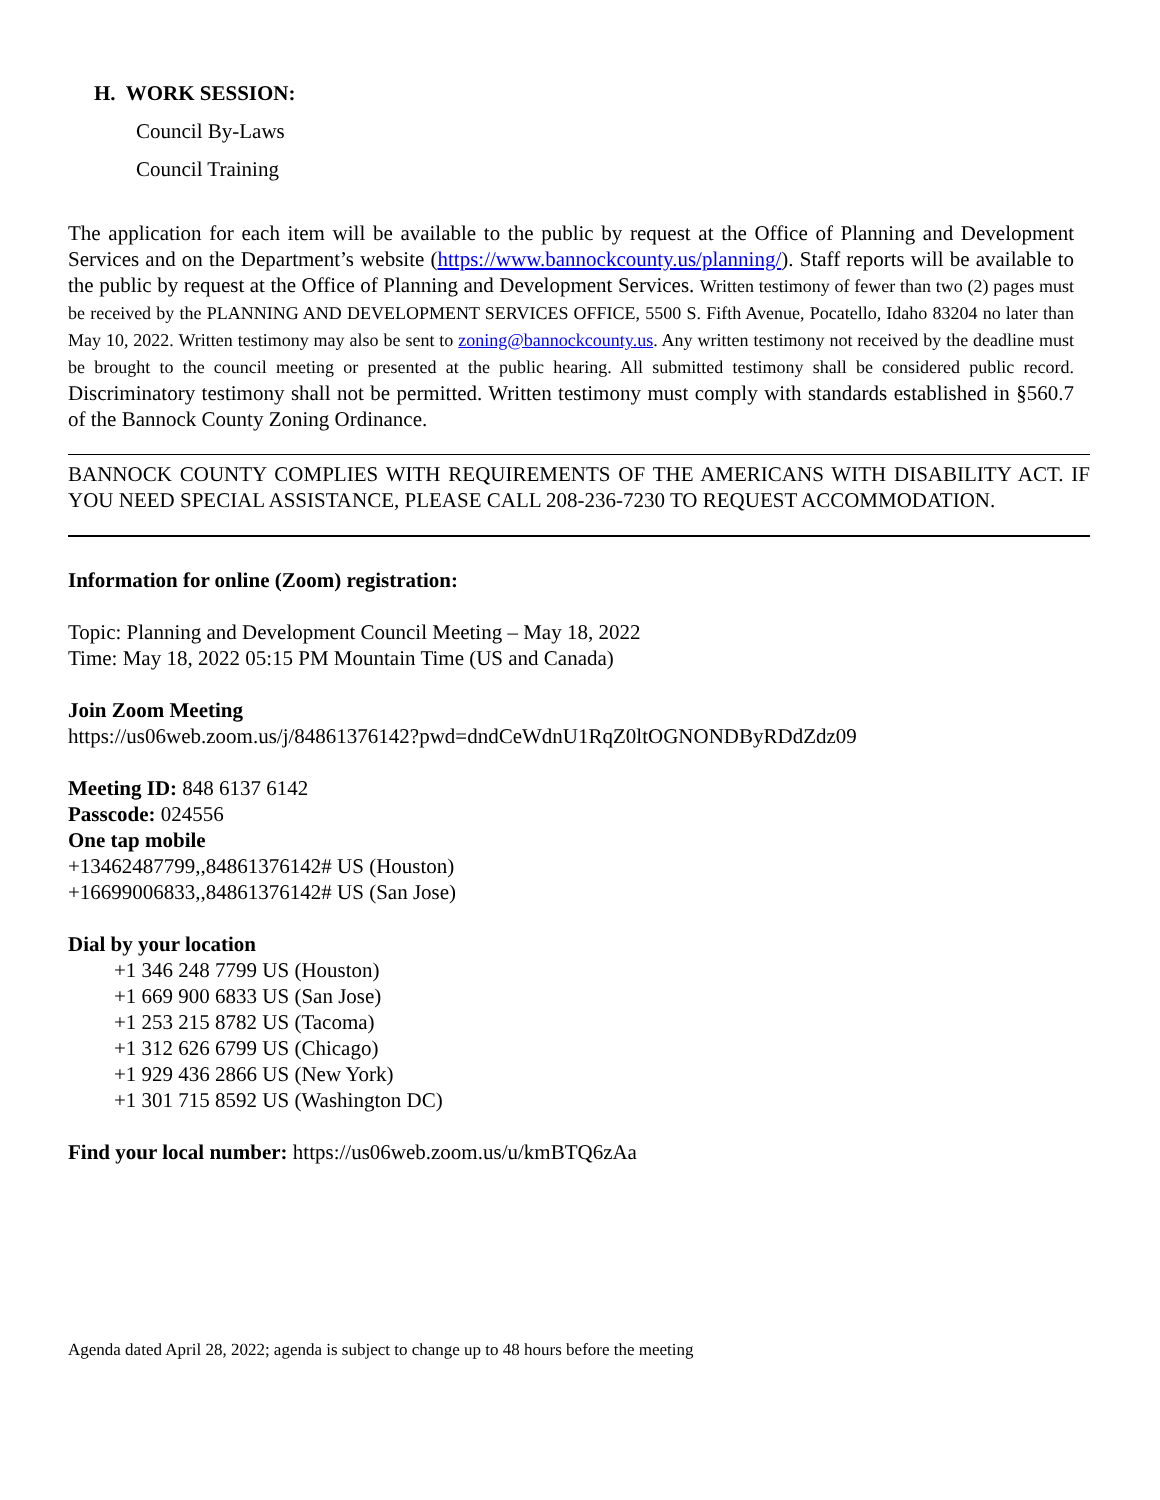H. WORK SESSION:
Council By-Laws
Council Training
The application for each item will be available to the public by request at the Office of Planning and Development Services and on the Department’s website (https://www.bannockcounty.us/planning/). Staff reports will be available to the public by request at the Office of Planning and Development Services. Written testimony of fewer than two (2) pages must be received by the PLANNING AND DEVELOPMENT SERVICES OFFICE, 5500 S. Fifth Avenue, Pocatello, Idaho 83204 no later than May 10, 2022. Written testimony may also be sent to zoning@bannockcounty.us. Any written testimony not received by the deadline must be brought to the council meeting or presented at the public hearing. All submitted testimony shall be considered public record. Discriminatory testimony shall not be permitted. Written testimony must comply with standards established in §560.7 of the Bannock County Zoning Ordinance.
BANNOCK COUNTY COMPLIES WITH REQUIREMENTS OF THE AMERICANS WITH DISABILITY ACT. IF YOU NEED SPECIAL ASSISTANCE, PLEASE CALL 208-236-7230 TO REQUEST ACCOMMODATION.
Information for online (Zoom) registration:
Topic: Planning and Development Council Meeting – May 18, 2022
Time: May 18, 2022 05:15 PM Mountain Time (US and Canada)
Join Zoom Meeting
https://us06web.zoom.us/j/84861376142?pwd=dndCeWdnU1RqZ0ltOGNONDByRDdZdz09
Meeting ID: 848 6137 6142
Passcode: 024556
One tap mobile
+13462487799,,84861376142# US (Houston)
+16699006833,,84861376142# US (San Jose)
Dial by your location
+1 346 248 7799 US (Houston)
+1 669 900 6833 US (San Jose)
+1 253 215 8782 US (Tacoma)
+1 312 626 6799 US (Chicago)
+1 929 436 2866 US (New York)
+1 301 715 8592 US (Washington DC)
Find your local number: https://us06web.zoom.us/u/kmBTQ6zAa
Agenda dated April 28, 2022; agenda is subject to change up to 48 hours before the meeting